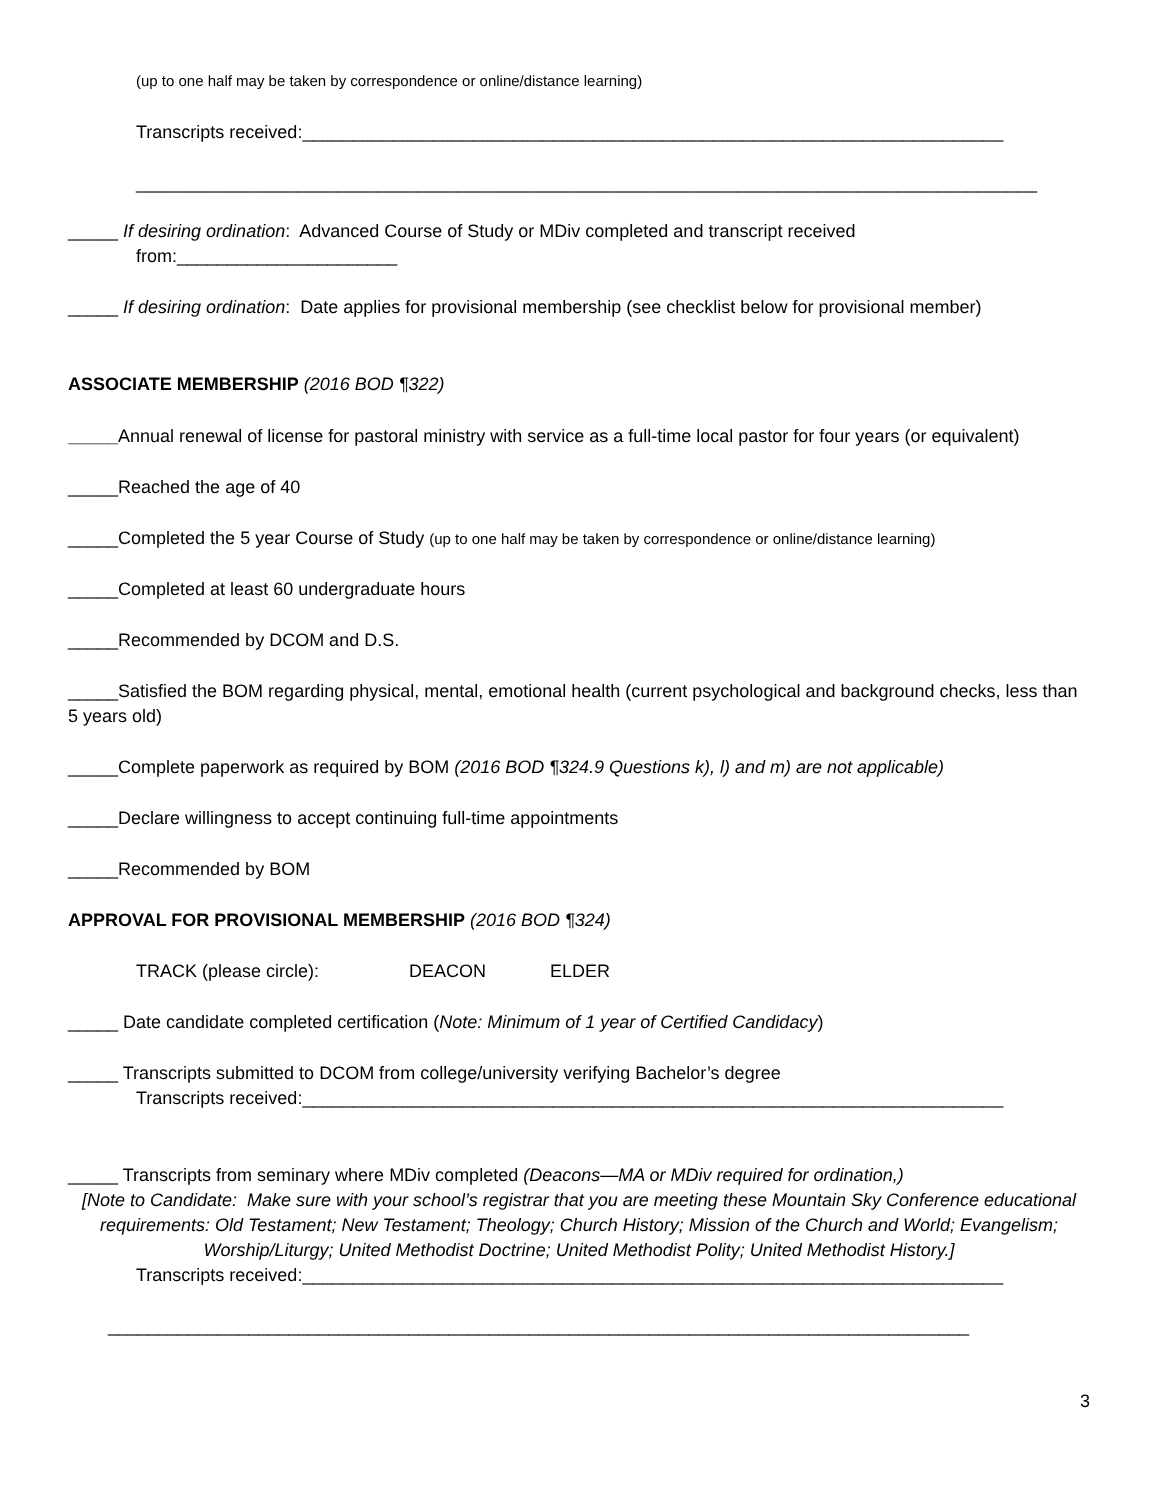(up to one half may be taken by correspondence or online/distance learning)
Transcripts received:______________________________________________________________________
__________________________________________________________________________________________
_____ If desiring ordination: Advanced Course of Study or MDiv completed and transcript received
from:______________________
_____ If desiring ordination: Date applies for provisional membership (see checklist below for provisional member)
ASSOCIATE MEMBERSHIP (2016 BOD ¶322)
_____Annual renewal of license for pastoral ministry with service as a full-time local pastor for four years (or equivalent)
_____Reached the age of 40
_____Completed the 5 year Course of Study (up to one half may be taken by correspondence or online/distance learning)
_____Completed at least 60 undergraduate hours
_____Recommended by DCOM and D.S.
_____Satisfied the BOM regarding physical, mental, emotional health (current psychological and background checks, less than 5 years old)
_____Complete paperwork as required by BOM (2016 BOD ¶324.9 Questions k), l) and m) are not applicable)
_____Declare willingness to accept continuing full-time appointments
_____Recommended by BOM
APPROVAL FOR PROVISIONAL MEMBERSHIP (2016 BOD ¶324)
TRACK (please circle): DEACON ELDER
_____ Date candidate completed certification (Note: Minimum of 1 year of Certified Candidacy)
_____ Transcripts submitted to DCOM from college/university verifying Bachelor’s degree
Transcripts received:______________________________________________________________________
_____ Transcripts from seminary where MDiv completed (Deacons—MA or MDiv required for ordination,)
[Note to Candidate: Make sure with your school’s registrar that you are meeting these Mountain Sky Conference educational requirements: Old Testament; New Testament; Theology; Church History; Mission of the Church and World; Evangelism; Worship/Liturgy; United Methodist Doctrine; United Methodist Polity; United Methodist History.]
Transcripts received:______________________________________________________________________
______________________________________________________________________________________
3